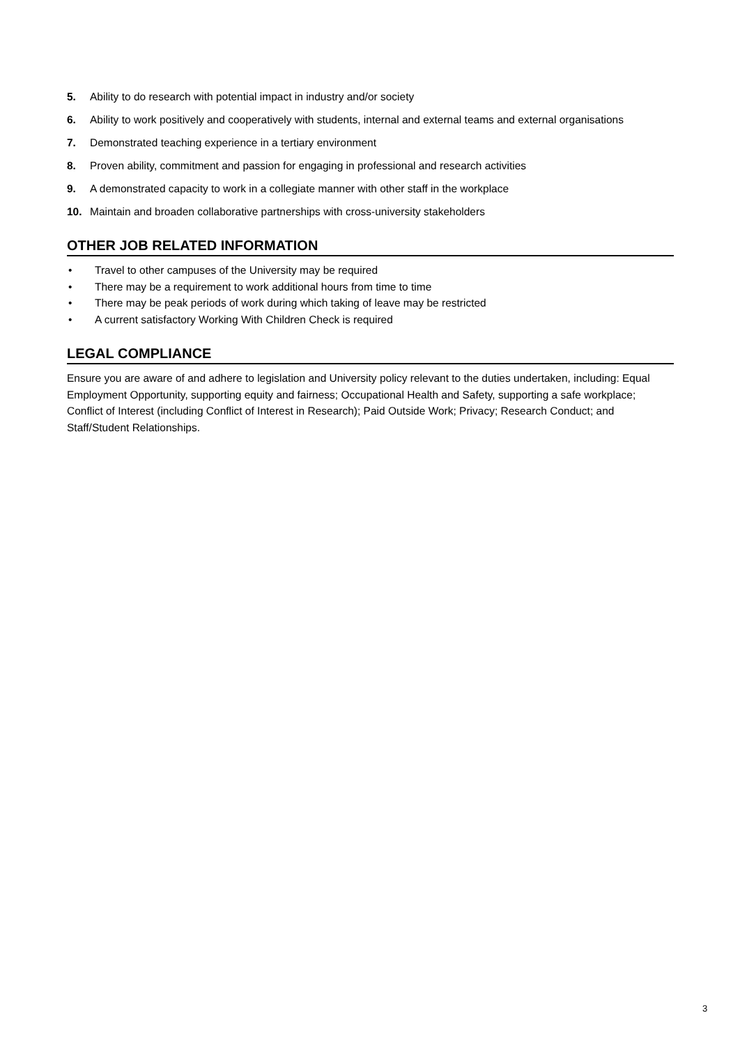5. Ability to do research with potential impact in industry and/or society
6. Ability to work positively and cooperatively with students, internal and external teams and external organisations
7. Demonstrated teaching experience in a tertiary environment
8. Proven ability, commitment and passion for engaging in professional and research activities
9. A demonstrated capacity to work in a collegiate manner with other staff in the workplace
10. Maintain and broaden collaborative partnerships with cross-university stakeholders
OTHER JOB RELATED INFORMATION
• Travel to other campuses of the University may be required
• There may be a requirement to work additional hours from time to time
• There may be peak periods of work during which taking of leave may be restricted
• A current satisfactory Working With Children Check is required
LEGAL COMPLIANCE
Ensure you are aware of and adhere to legislation and University policy relevant to the duties undertaken, including: Equal Employment Opportunity, supporting equity and fairness; Occupational Health and Safety, supporting a safe workplace; Conflict of Interest (including Conflict of Interest in Research); Paid Outside Work; Privacy; Research Conduct; and Staff/Student Relationships.
3